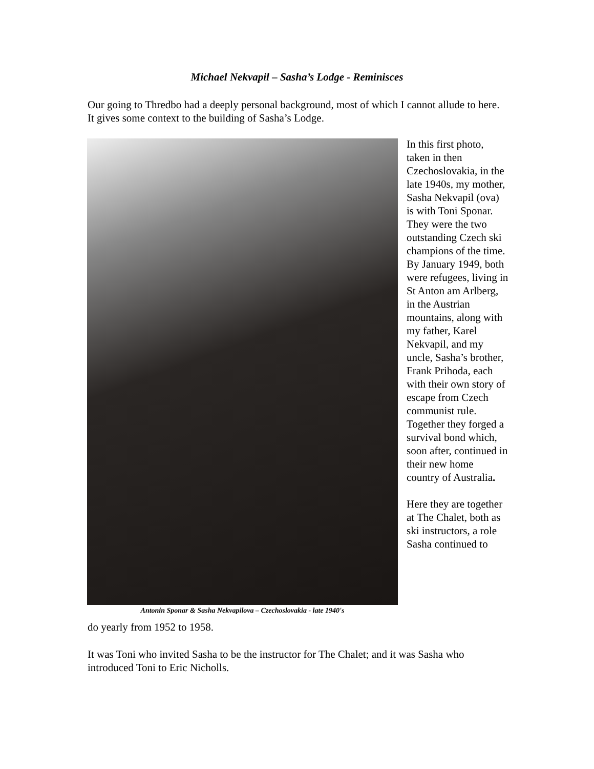Michael Nekvapil – Sasha’s Lodge - Reminisces
Our going to Thredbo had a deeply personal background, most of which I cannot allude to here. It gives some context to the building of Sasha’s Lodge.
Antonin Sponar & Sasha Nekvapilova – Czechoslovakia - late 1940's
In this first photo, taken in then Czechoslovakia, in the late 1940s, my mother, Sasha Nekvapil (ova) is with Toni Sponar. They were the two outstanding Czech ski champions of the time. By January 1949, both were refugees, living in St Anton am Arlberg, in the Austrian mountains, along with my father, Karel Nekvapil, and my uncle, Sasha’s brother, Frank Prihoda, each with their own story of escape from Czech communist rule. Together they forged a survival bond which, soon after, continued in their new home country of Australia.
Here they are together at The Chalet, both as ski instructors, a role Sasha continued to
do yearly from 1952 to 1958.
It was Toni who invited Sasha to be the instructor for The Chalet; and it was Sasha who introduced Toni to Eric Nicholls.